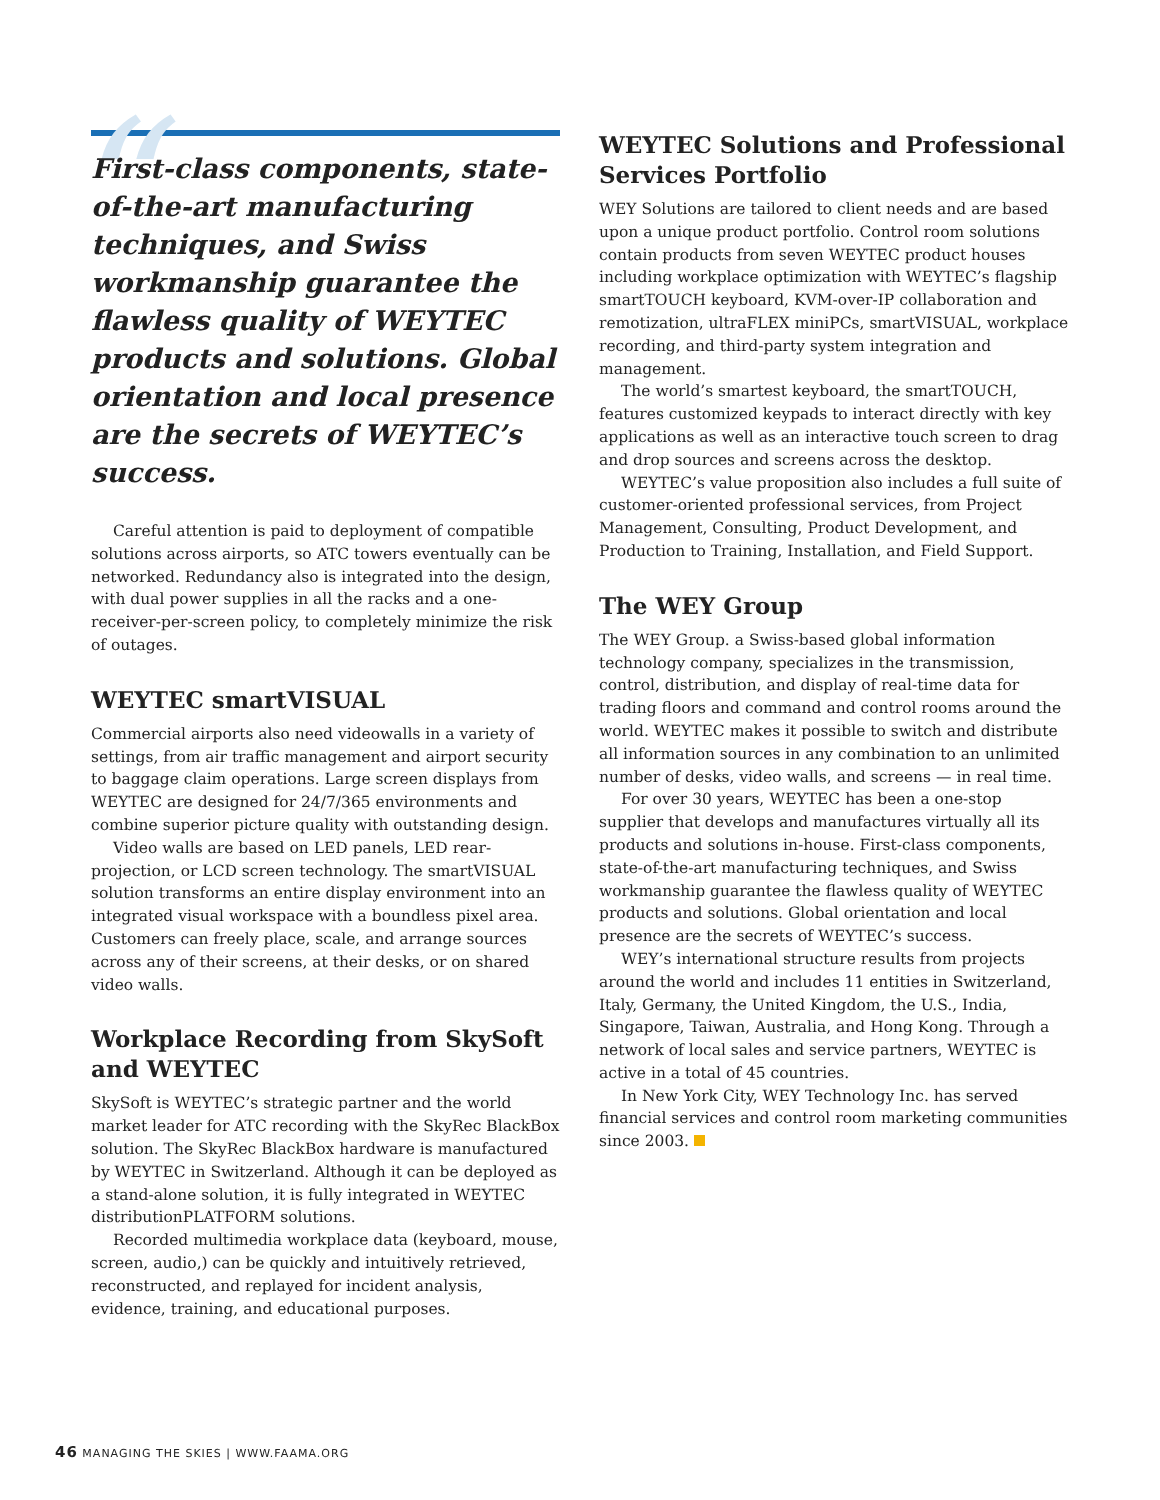“
First-class components, state-of-the-art manufacturing techniques, and Swiss workmanship guarantee the flawless quality of WEYTEC products and solutions. Global orientation and local presence are the secrets of WEYTEC’s success.
Careful attention is paid to deployment of compatible solutions across airports, so ATC towers eventually can be networked. Redundancy also is integrated into the design, with dual power supplies in all the racks and a one-receiver-per-screen policy, to completely minimize the risk of outages.
WEYTEC smartVISUAL
Commercial airports also need videowalls in a variety of settings, from air traffic management and airport security to baggage claim operations. Large screen displays from WEYTEC are designed for 24/7/365 environments and combine superior picture quality with outstanding design.
Video walls are based on LED panels, LED rear-projection, or LCD screen technology. The smartVISUAL solution transforms an entire display environment into an integrated visual workspace with a boundless pixel area. Customers can freely place, scale, and arrange sources across any of their screens, at their desks, or on shared video walls.
Workplace Recording from SkySoft and WEYTEC
SkySoft is WEYTEC’s strategic partner and the world market leader for ATC recording with the SkyRec BlackBox solution. The SkyRec BlackBox hardware is manufactured by WEYTEC in Switzerland. Although it can be deployed as a stand-alone solution, it is fully integrated in WEYTEC distributionPLATFORM solutions.
Recorded multimedia workplace data (keyboard, mouse, screen, audio,) can be quickly and intuitively retrieved, reconstructed, and replayed for incident analysis, evidence, training, and educational purposes.
WEYTEC Solutions and Professional Services Portfolio
WEY Solutions are tailored to client needs and are based upon a unique product portfolio. Control room solutions contain products from seven WEYTEC product houses including workplace optimization with WEYTEC’s flagship smartTOUCH keyboard, KVM-over-IP collaboration and remotization, ultraFLEX miniPCs, smartVISUAL, workplace recording, and third-party system integration and management.
The world’s smartest keyboard, the smartTOUCH, features customized keypads to interact directly with key applications as well as an interactive touch screen to drag and drop sources and screens across the desktop.
WEYTEC’s value proposition also includes a full suite of customer-oriented professional services, from Project Management, Consulting, Product Development, and Production to Training, Installation, and Field Support.
The WEY Group
The WEY Group. a Swiss-based global information technology company, specializes in the transmission, control, distribution, and display of real-time data for trading floors and command and control rooms around the world. WEYTEC makes it possible to switch and distribute all information sources in any combination to an unlimited number of desks, video walls, and screens — in real time.
For over 30 years, WEYTEC has been a one-stop supplier that develops and manufactures virtually all its products and solutions in-house. First-class components, state-of-the-art manufacturing techniques, and Swiss workmanship guarantee the flawless quality of WEYTEC products and solutions. Global orientation and local presence are the secrets of WEYTEC’s success.
WEY’s international structure results from projects around the world and includes 11 entities in Switzerland, Italy, Germany, the United Kingdom, the U.S., India, Singapore, Taiwan, Australia, and Hong Kong. Through a network of local sales and service partners, WEYTEC is active in a total of 45 countries.
In New York City, WEY Technology Inc. has served financial services and control room marketing communities since 2003.
46 MANAGING THE SKIES | WWW.FAAMA.ORG